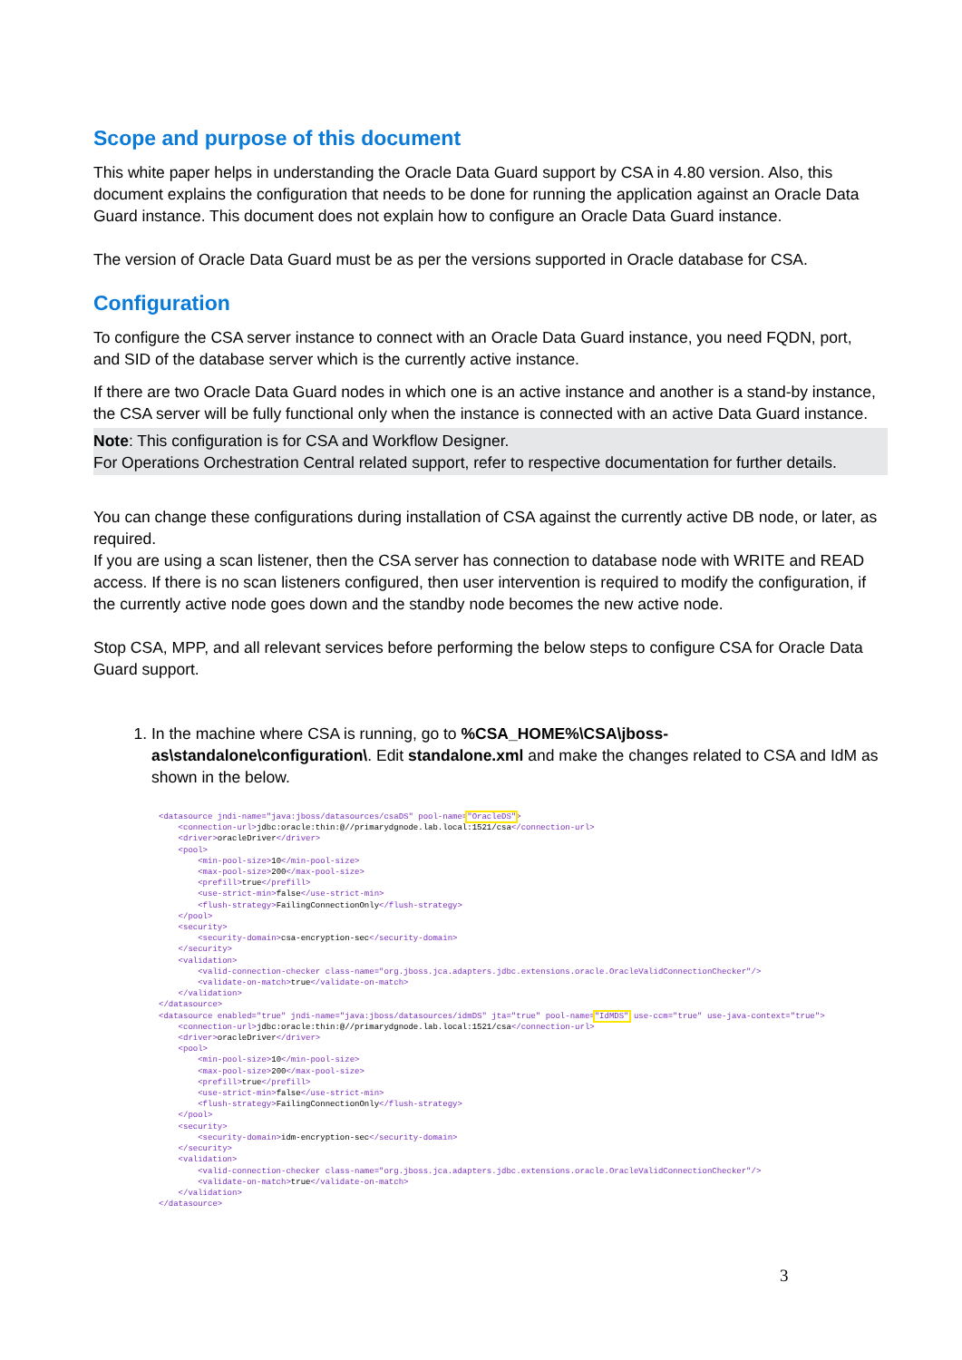Scope and purpose of this document
This white paper helps in understanding the Oracle Data Guard support by CSA in 4.80 version. Also, this document explains the configuration that needs to be done for running the application against an Oracle Data Guard instance. This document does not explain how to configure an Oracle Data Guard instance.
The version of Oracle Data Guard must be as per the versions supported in Oracle database for CSA.
Configuration
To configure the CSA server instance to connect with an Oracle Data Guard instance, you need FQDN, port, and SID of the database server which is the currently active instance.
If there are two Oracle Data Guard nodes in which one is an active instance and another is a stand-by instance, the CSA server will be fully functional only when the instance is connected with an active Data Guard instance.
Note: This configuration is for CSA and Workflow Designer.
For Operations Orchestration Central related support, refer to respective documentation for further details.
You can change these configurations during installation of CSA against the currently active DB node, or later, as required.
If you are using a scan listener, then the CSA server has connection to database node with WRITE and READ access. If there is no scan listeners configured, then user intervention is required to modify the configuration, if the currently active node goes down and the standby node becomes the new active node.
Stop CSA, MPP, and all relevant services before performing the below steps to configure CSA for Oracle Data Guard support.
1. In the machine where CSA is running, go to %CSA_HOME%\CSA\jboss-as\standalone\configuration\. Edit standalone.xml and make the changes related to CSA and IdM as shown in the below.
<datasource jndi-name="java:jboss/datasources/csaDS" pool-name="OracleDS">
    <connection-url>jdbc:oracle:thin:@//primarydgnode.lab.local:1521/csa</connection-url>
    <driver>oracleDriver</driver>
    <pool>
        <min-pool-size>10</min-pool-size>
        <max-pool-size>200</max-pool-size>
        <prefill>true</prefill>
        <use-strict-min>false</use-strict-min>
        <flush-strategy>FailingConnectionOnly</flush-strategy>
    </pool>
    <security>
        <security-domain>csa-encryption-sec</security-domain>
    </security>
    <validation>
        <valid-connection-checker class-name="org.jboss.jca.adapters.jdbc.extensions.oracle.OracleValidConnectionChecker"/>
        <validate-on-match>true</validate-on-match>
    </validation>
</datasource>
<datasource enabled="true" jndi-name="java:jboss/datasources/idmDS" jta="true" pool-name="IdMDS" use-ccm="true" use-java-context="true">
    <connection-url>jdbc:oracle:thin:@//primarydgnode.lab.local:1521/csa</connection-url>
    <driver>oracleDriver</driver>
    <pool>
        <min-pool-size>10</min-pool-size>
        <max-pool-size>200</max-pool-size>
        <prefill>true</prefill>
        <use-strict-min>false</use-strict-min>
        <flush-strategy>FailingConnectionOnly</flush-strategy>
    </pool>
    <security>
        <security-domain>idm-encryption-sec</security-domain>
    </security>
    <validation>
        <valid-connection-checker class-name="org.jboss.jca.adapters.jdbc.extensions.oracle.OracleValidConnectionChecker"/>
        <validate-on-match>true</validate-on-match>
    </validation>
</datasource>
3